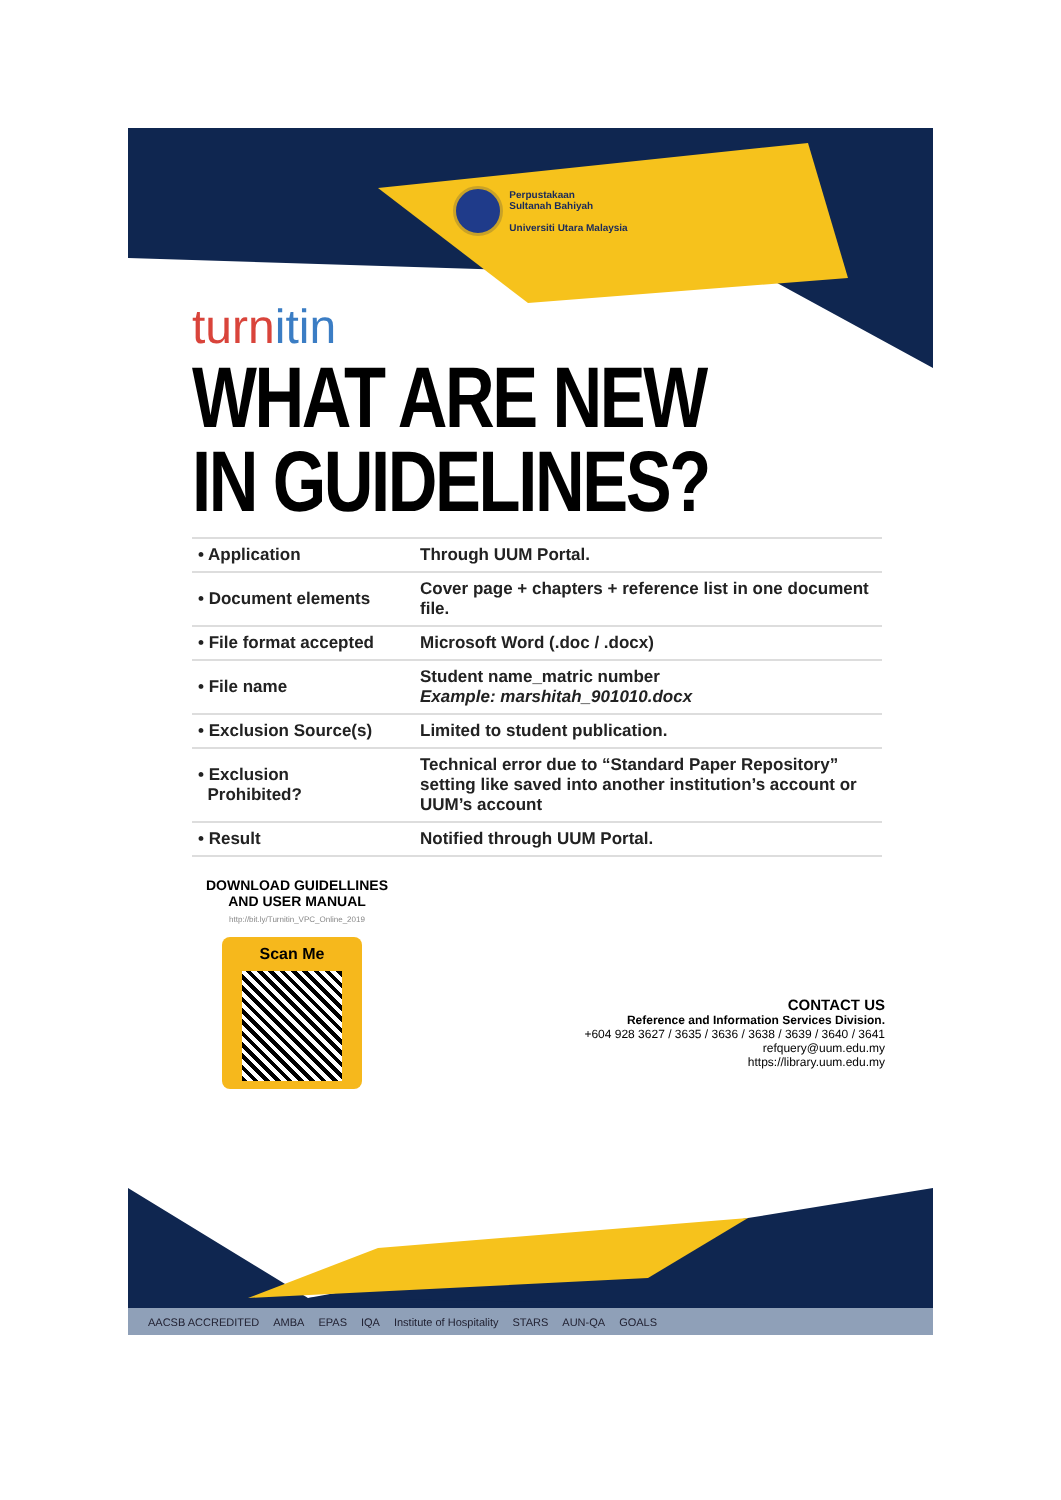Perpustakaan
Sultanah Bahiyah
Universiti Utara Malaysia
turnitin
WHAT ARE NEW
IN GUIDELINES?
| • Application | Through UUM Portal. |
| • Document elements | Cover page + chapters + reference list in one document file. |
| • File format accepted | Microsoft Word (.doc / .docx) |
| • File name | Student name_matric number Example: marshitah_901010.docx |
| • Exclusion Source(s) | Limited to student publication. |
| • Exclusion Prohibited? | Technical error due to “Standard Paper Repository” setting like saved into another institution’s account or UUM’s account |
| • Result | Notified through UUM Portal. |
DOWNLOAD GUIDELLINES
AND USER MANUAL
http://bit.ly/Turnitin_VPC_Online_2019
Scan Me
CONTACT US
Reference and Information Services Division.
+604 928 3627 / 3635 / 3636 / 3638 / 3639 / 3640 / 3641
refquery@uum.edu.my
https://library.uum.edu.my
AACSB ACCREDITED AMBA EPAS IQA Institute of Hospitality STARS AUN-QA GOALS